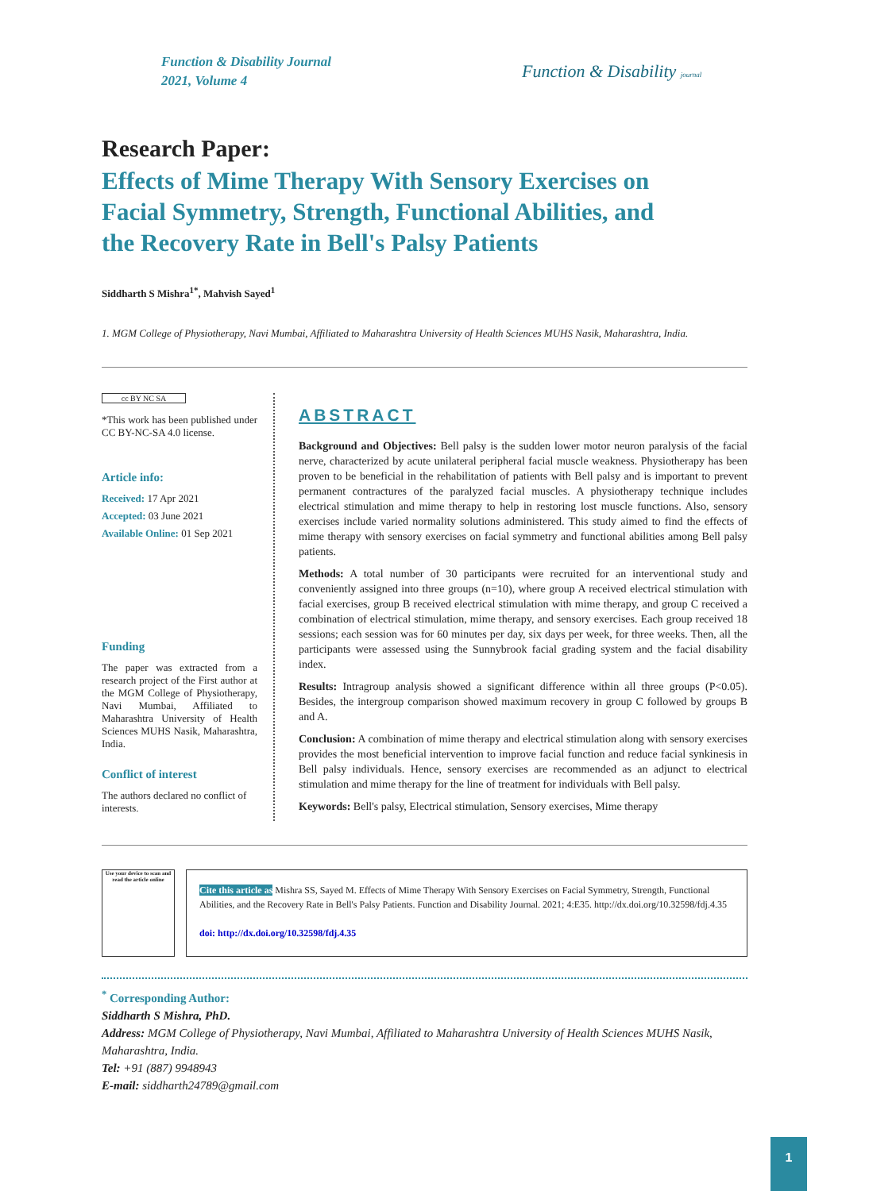Function & Disability Journal
2021, Volume 4
Function & Disability journal
Research Paper:
Effects of Mime Therapy With Sensory Exercises on Facial Symmetry, Strength, Functional Abilities, and the Recovery Rate in Bell's Palsy Patients
Siddharth S Mishra<sup>1*</sup>, Mahvish Sayed<sup>1</sup>
1. MGM College of Physiotherapy, Navi Mumbai, Affiliated to Maharashtra University of Health Sciences MUHS Nasik, Maharashtra, India.
cc BY NC SA
*This work has been published under CC BY-NC-SA 4.0 license.
Article info:
Received: 17 Apr 2021
Accepted: 03 June 2021
Available Online: 01 Sep 2021
Funding
The paper was extracted from a research project of the First author at the MGM College of Physiotherapy, Navi Mumbai, Affiliated to Maharashtra University of Health Sciences MUHS Nasik, Maharashtra, India.
Conflict of interest
The authors declared no conflict of interests.
ABSTRACT
Background and Objectives: Bell palsy is the sudden lower motor neuron paralysis of the facial nerve, characterized by acute unilateral peripheral facial muscle weakness. Physiotherapy has been proven to be beneficial in the rehabilitation of patients with Bell palsy and is important to prevent permanent contractures of the paralyzed facial muscles. A physiotherapy technique includes electrical stimulation and mime therapy to help in restoring lost muscle functions. Also, sensory exercises include varied normality solutions administered. This study aimed to find the effects of mime therapy with sensory exercises on facial symmetry and functional abilities among Bell palsy patients.
Methods: A total number of 30 participants were recruited for an interventional study and conveniently assigned into three groups (n=10), where group A received electrical stimulation with facial exercises, group B received electrical stimulation with mime therapy, and group C received a combination of electrical stimulation, mime therapy, and sensory exercises. Each group received 18 sessions; each session was for 60 minutes per day, six days per week, for three weeks. Then, all the participants were assessed using the Sunnybrook facial grading system and the facial disability index.
Results: Intragroup analysis showed a significant difference within all three groups (P<0.05). Besides, the intergroup comparison showed maximum recovery in group C followed by groups B and A.
Conclusion: A combination of mime therapy and electrical stimulation along with sensory exercises provides the most beneficial intervention to improve facial function and reduce facial synkinesis in Bell palsy individuals. Hence, sensory exercises are recommended as an adjunct to electrical stimulation and mime therapy for the line of treatment for individuals with Bell palsy.
Keywords: Bell's palsy, Electrical stimulation, Sensory exercises, Mime therapy
Use your device to scan and read the article online
Cite this article as Mishra SS, Sayed M. Effects of Mime Therapy With Sensory Exercises on Facial Symmetry, Strength, Functional Abilities, and the Recovery Rate in Bell's Palsy Patients. Function and Disability Journal. 2021; 4:E35. http://dx.doi.org/10.32598/fdj.4.35
doi: http://dx.doi.org/10.32598/fdj.4.35
<sup>*</sup> Corresponding Author:
Siddharth S Mishra, PhD.
Address: MGM College of Physiotherapy, Navi Mumbai, Affiliated to Maharashtra University of Health Sciences MUHS Nasik, Maharashtra, India.
Tel: +91 (887) 9948943
E-mail: siddharth24789@gmail.com
1